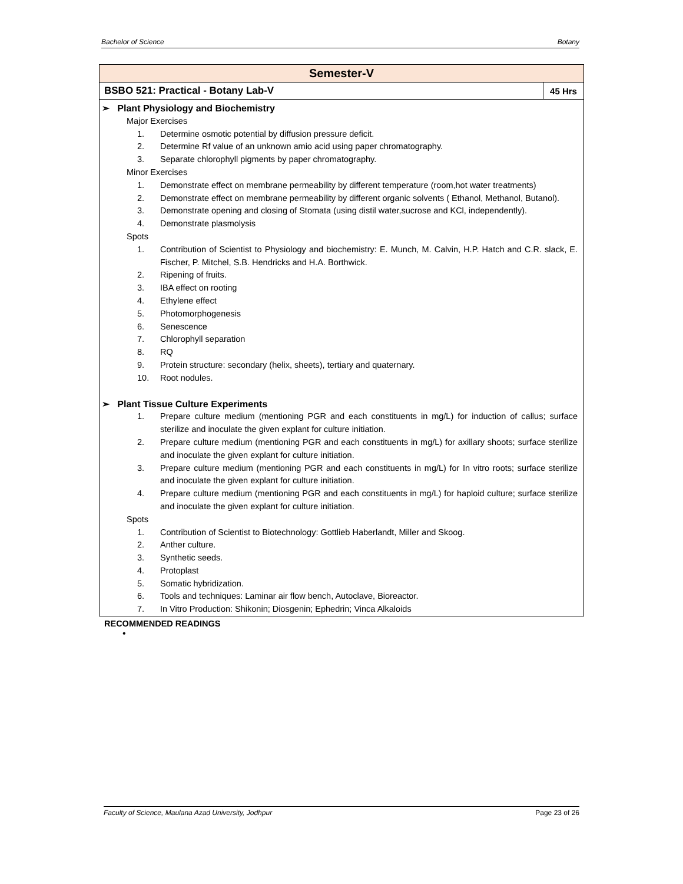Bachelor of Science Botany
| Semester-V | |
| --- | --- |
| BSBO 521: Practical - Botany Lab-V | 45 Hrs |
| ➢ Plant Physiology and Biochemistry Major Exercises 1. Determine osmotic potential by diffusion pressure deficit. 2. Determine Rf value of an unknown amio acid using paper chromatography. 3. Separate chlorophyll pigments by paper chromatography. Minor Exercises 1. Demonstrate effect on membrane permeability by different temperature (room,hot water treatments) 2. Demonstrate effect on membrane permeability by different organic solvents ( Ethanol, Methanol, Butanol). 3. Demonstrate opening and closing of Stomata (using distil water,sucrose and KCl, independently). 4. Demonstrate plasmolysis Spots 1. Contribution of Scientist to Physiology and biochemistry: E. Munch, M. Calvin, H.P. Hatch and C.R. slack, E. Fischer, P. Mitchel, S.B. Hendricks and H.A. Borthwick. 2. Ripening of fruits. 3. IBA effect on rooting 4. Ethylene effect 5. Photomorphogenesis 6. Senescence 7. Chlorophyll separation 8. RQ 9. Protein structure: secondary (helix, sheets), tertiary and quaternary. 10. Root nodules. ➢ Plant Tissue Culture Experiments 1. Prepare culture medium (mentioning PGR and each constituents in mg/L) for induction of callus; surface sterilize and inoculate the given explant for culture initiation. 2. Prepare culture medium (mentioning PGR and each constituents in mg/L) for axillary shoots; surface sterilize and inoculate the given explant for culture initiation. 3. Prepare culture medium (mentioning PGR and each constituents in mg/L) for In vitro roots; surface sterilize and inoculate the given explant for culture initiation. 4. Prepare culture medium (mentioning PGR and each constituents in mg/L) for haploid culture; surface sterilize and inoculate the given explant for culture initiation. Spots 1. Contribution of Scientist to Biotechnology: Gottlieb Haberlandt, Miller and Skoog. 2. Anther culture. 3. Synthetic seeds. 4. Protoplast 5. Somatic hybridization. 6. Tools and techniques: Laminar air flow bench, Autoclave, Bioreactor. 7. In Vitro Production: Shikonin; Diosgenin; Ephedrin; Vinca Alkaloids | |
RECOMMENDED READINGS
•
Faculty of Science, Maulana Azad University, Jodhpur Page 23 of 26